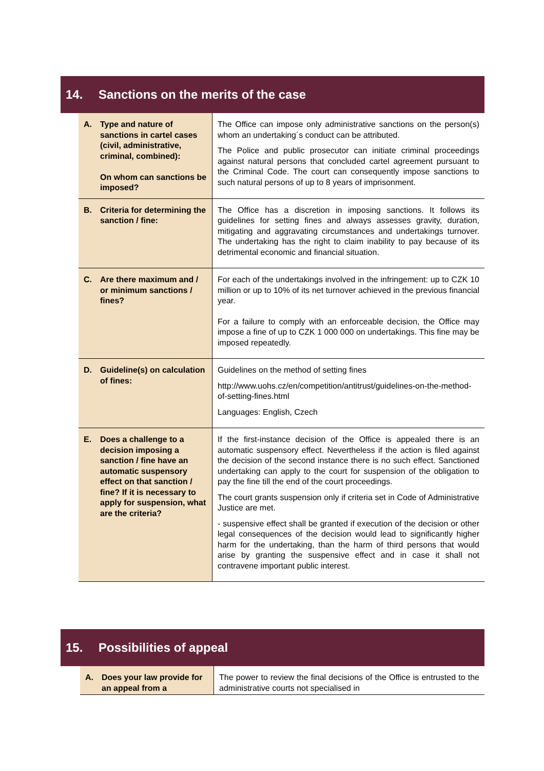14. Sanctions on the merits of the case
| A. Type and nature of sanctions in cartel cases (civil, administrative, criminal, combined): On whom can sanctions be imposed? | The Office can impose only administrative sanctions on the person(s) whom an undertaking´s conduct can be attributed. The Police and public prosecutor can initiate criminal proceedings against natural persons that concluded cartel agreement pursuant to the Criminal Code. The court can consequently impose sanctions to such natural persons of up to 8 years of imprisonment. |
| B. Criteria for determining the sanction / fine: | The Office has a discretion in imposing sanctions. It follows its guidelines for setting fines and always assesses gravity, duration, mitigating and aggravating circumstances and undertakings turnover. The undertaking has the right to claim inability to pay because of its detrimental economic and financial situation. |
| C. Are there maximum and / or minimum sanctions / fines? | For each of the undertakings involved in the infringement: up to CZK 10 million or up to 10% of its net turnover achieved in the previous financial year. For a failure to comply with an enforceable decision, the Office may impose a fine of up to CZK 1 000 000 on undertakings. This fine may be imposed repeatedly. |
| D. Guideline(s) on calculation of fines: | Guidelines on the method of setting fines http://www.uohs.cz/en/competition/antitrust/guidelines-on-the-method-of-setting-fines.html Languages: English, Czech |
| E. Does a challenge to a decision imposing a sanction / fine have an automatic suspensory effect on that sanction / fine? If it is necessary to apply for suspension, what are the criteria? | If the first-instance decision of the Office is appealed there is an automatic suspensory effect. Nevertheless if the action is filed against the decision of the second instance there is no such effect. Sanctioned undertaking can apply to the court for suspension of the obligation to pay the fine till the end of the court proceedings. The court grants suspension only if criteria set in Code of Administrative Justice are met. - suspensive effect shall be granted if execution of the decision or other legal consequences of the decision would lead to significantly higher harm for the undertaking, than the harm of third persons that would arise by granting the suspensive effect and in case it shall not contravene important public interest. |
15. Possibilities of appeal
| A. Does your law provide for an appeal from a | The power to review the final decisions of the Office is entrusted to the administrative courts not specialised in |